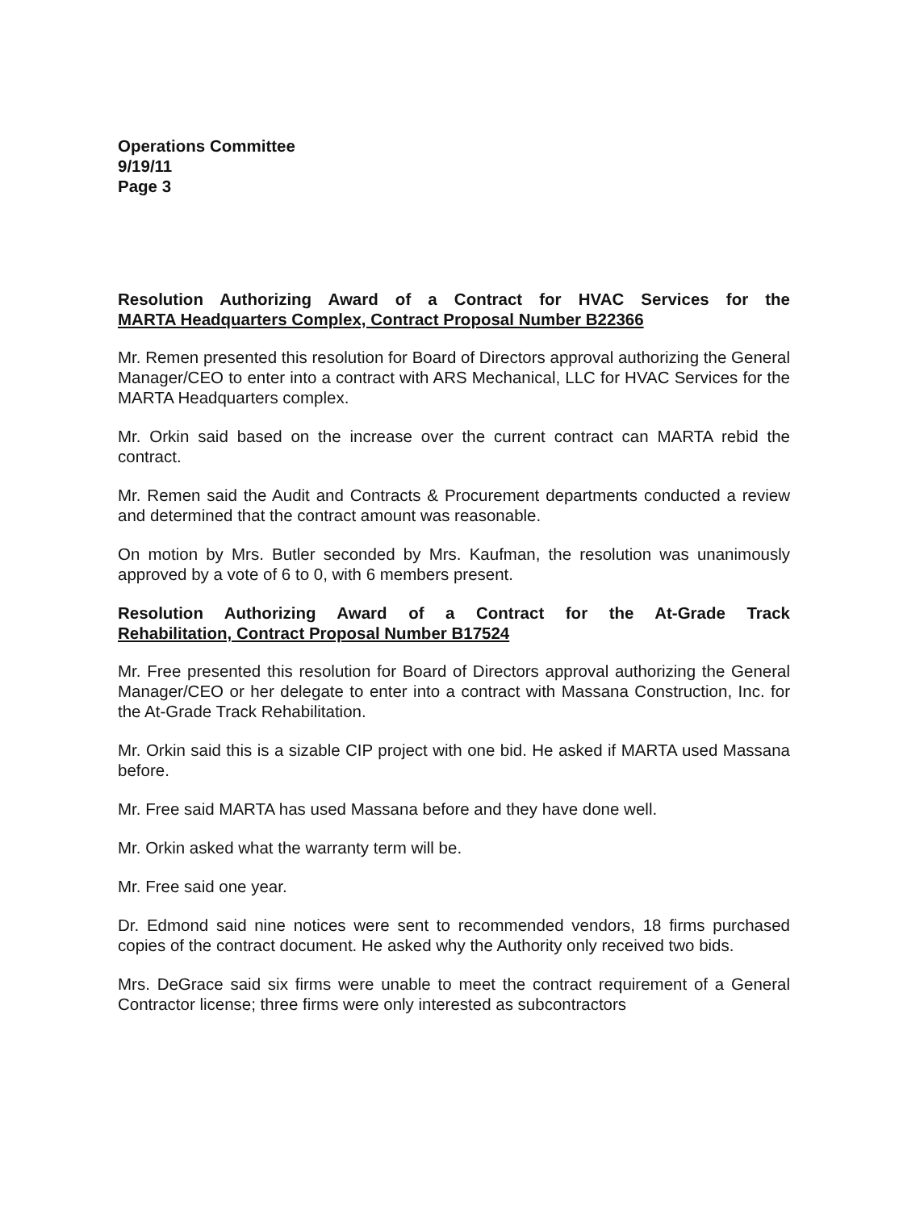Operations Committee
9/19/11
Page 3
Resolution Authorizing Award of a Contract for HVAC Services for the MARTA Headquarters Complex, Contract Proposal Number B22366
Mr. Remen presented this resolution for Board of Directors approval authorizing the General Manager/CEO to enter into a contract with ARS Mechanical, LLC for HVAC Services for the MARTA Headquarters complex.
Mr. Orkin said based on the increase over the current contract can MARTA rebid the contract.
Mr. Remen said the Audit and Contracts & Procurement departments conducted a review and determined that the contract amount was reasonable.
On motion by Mrs. Butler seconded by Mrs. Kaufman, the resolution was unanimously approved by a vote of 6 to 0, with 6 members present.
Resolution Authorizing Award of a Contract for the At-Grade Track Rehabilitation, Contract Proposal Number B17524
Mr. Free presented this resolution for Board of Directors approval authorizing the General Manager/CEO or her delegate to enter into a contract with Massana Construction, Inc. for the At-Grade Track Rehabilitation.
Mr. Orkin said this is a sizable CIP project with one bid. He asked if MARTA used Massana before.
Mr. Free said MARTA has used Massana before and they have done well.
Mr. Orkin asked what the warranty term will be.
Mr. Free said one year.
Dr. Edmond said nine notices were sent to recommended vendors, 18 firms purchased copies of the contract document. He asked why the Authority only received two bids.
Mrs. DeGrace said six firms were unable to meet the contract requirement of a General Contractor license; three firms were only interested as subcontractors